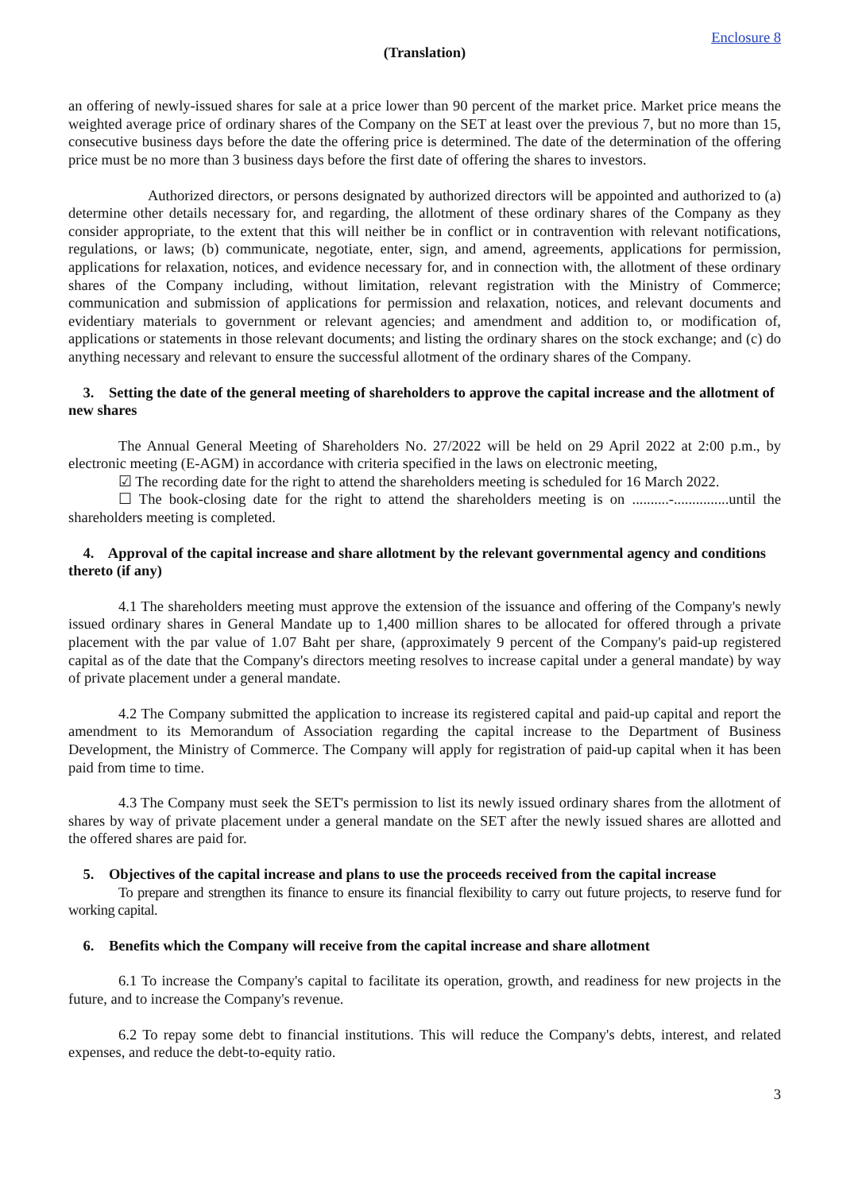Enclosure 8
(Translation)
an offering of newly-issued shares for sale at a price lower than 90 percent of the market price. Market price means the weighted average price of ordinary shares of the Company on the SET at least over the previous 7, but no more than 15, consecutive business days before the date the offering price is determined. The date of the determination of the offering price must be no more than 3 business days before the first date of offering the shares to investors.
Authorized directors, or persons designated by authorized directors will be appointed and authorized to (a) determine other details necessary for, and regarding, the allotment of these ordinary shares of the Company as they consider appropriate, to the extent that this will neither be in conflict or in contravention with relevant notifications, regulations, or laws; (b) communicate, negotiate, enter, sign, and amend, agreements, applications for permission, applications for relaxation, notices, and evidence necessary for, and in connection with, the allotment of these ordinary shares of the Company including, without limitation, relevant registration with the Ministry of Commerce; communication and submission of applications for permission and relaxation, notices, and relevant documents and evidentiary materials to government or relevant agencies; and amendment and addition to, or modification of, applications or statements in those relevant documents; and listing the ordinary shares on the stock exchange; and (c) do anything necessary and relevant to ensure the successful allotment of the ordinary shares of the Company.
3. Setting the date of the general meeting of shareholders to approve the capital increase and the allotment of new shares
The Annual General Meeting of Shareholders No. 27/2022 will be held on 29 April 2022 at 2:00 p.m., by electronic meeting (E-AGM) in accordance with criteria specified in the laws on electronic meeting,
☑ The recording date for the right to attend the shareholders meeting is scheduled for 16 March 2022.
☐ The book-closing date for the right to attend the shareholders meeting is on ..........-...............until the shareholders meeting is completed.
4. Approval of the capital increase and share allotment by the relevant governmental agency and conditions thereto (if any)
4.1 The shareholders meeting must approve the extension of the issuance and offering of the Company's newly issued ordinary shares in General Mandate up to 1,400 million shares to be allocated for offered through a private placement with the par value of 1.07 Baht per share, (approximately 9 percent of the Company's paid-up registered capital as of the date that the Company's directors meeting resolves to increase capital under a general mandate) by way of private placement under a general mandate.
4.2 The Company submitted the application to increase its registered capital and paid-up capital and report the amendment to its Memorandum of Association regarding the capital increase to the Department of Business Development, the Ministry of Commerce. The Company will apply for registration of paid-up capital when it has been paid from time to time.
4.3 The Company must seek the SET's permission to list its newly issued ordinary shares from the allotment of shares by way of private placement under a general mandate on the SET after the newly issued shares are allotted and the offered shares are paid for.
5. Objectives of the capital increase and plans to use the proceeds received from the capital increase
To prepare and strengthen its finance to ensure its financial flexibility to carry out future projects, to reserve fund for working capital.
6. Benefits which the Company will receive from the capital increase and share allotment
6.1 To increase the Company's capital to facilitate its operation, growth, and readiness for new projects in the future, and to increase the Company's revenue.
6.2 To repay some debt to financial institutions. This will reduce the Company's debts, interest, and related expenses, and reduce the debt-to-equity ratio.
3